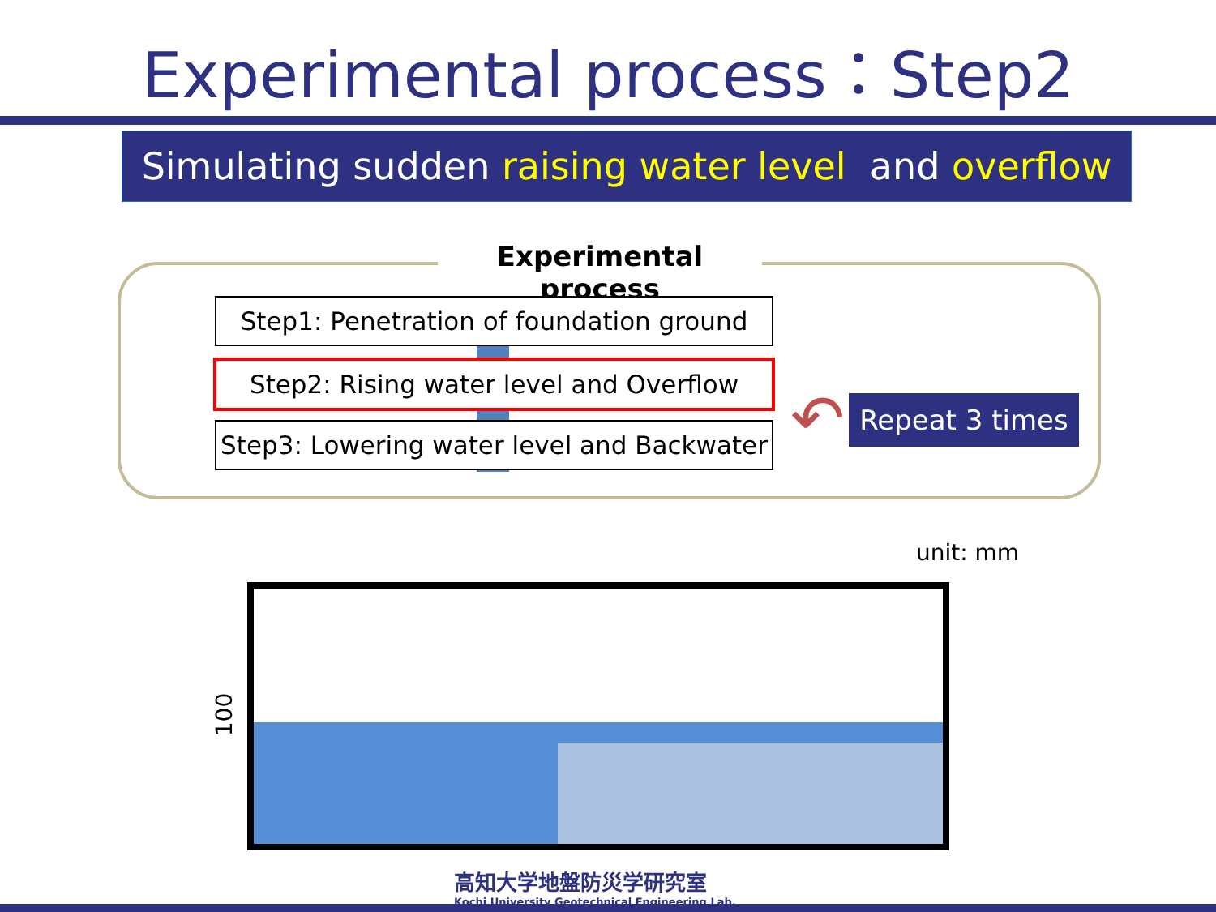Experimental process：Step2
Simulating sudden raising water level and overflow
Experimental process
Step1: Penetration of foundation ground
Step2: Rising water level and Overflow
Step3: Lowering water level and Backwater
↶
Repeat 3 times
unit: mm
100
高知大学地盤防災学研究室
Kochi University Geotechnical Engineering Lab.